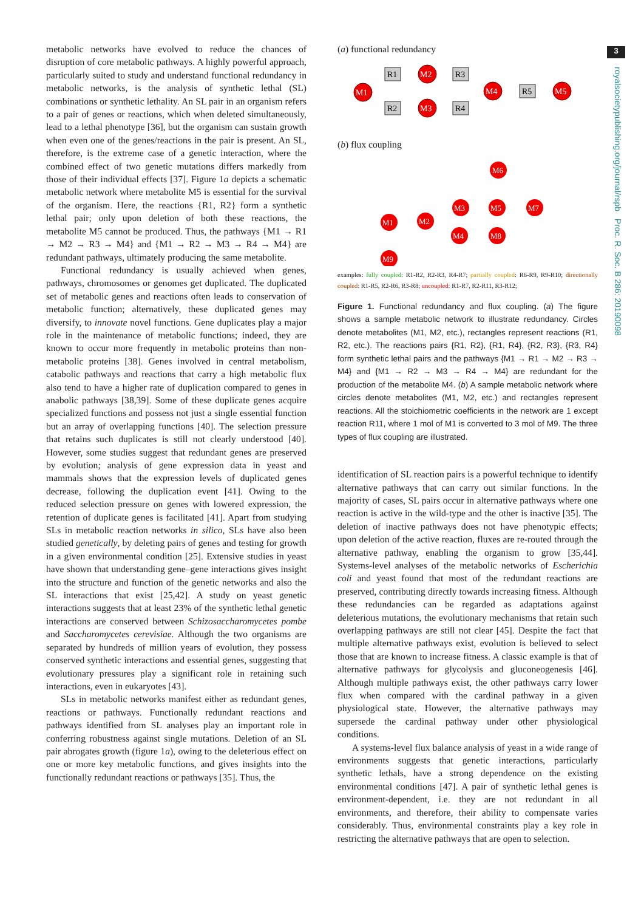3
royalsocietypublishing.org/journal/rspb Proc. R. Soc. B 286: 20190098
metabolic networks have evolved to reduce the chances of disruption of core metabolic pathways. A highly powerful approach, particularly suited to study and understand functional redundancy in metabolic networks, is the analysis of synthetic lethal (SL) combinations or synthetic lethality. An SL pair in an organism refers to a pair of genes or reactions, which when deleted simultaneously, lead to a lethal phenotype [36], but the organism can sustain growth when even one of the genes/reactions in the pair is present. An SL, therefore, is the extreme case of a genetic interaction, where the combined effect of two genetic mutations differs markedly from those of their individual effects [37]. Figure 1a depicts a schematic metabolic network where metabolite M5 is essential for the survival of the organism. Here, the reactions {R1, R2} form a synthetic lethal pair; only upon deletion of both these reactions, the metabolite M5 cannot be produced. Thus, the pathways {M1 → R1 → M2 → R3 → M4} and {M1 → R2 → M3 → R4 → M4} are redundant pathways, ultimately producing the same metabolite.
Functional redundancy is usually achieved when genes, pathways, chromosomes or genomes get duplicated. The duplicated set of metabolic genes and reactions often leads to conservation of metabolic function; alternatively, these duplicated genes may diversify, to innovate novel functions. Gene duplicates play a major role in the maintenance of metabolic functions; indeed, they are known to occur more frequently in metabolic proteins than non-metabolic proteins [38]. Genes involved in central metabolism, catabolic pathways and reactions that carry a high metabolic flux also tend to have a higher rate of duplication compared to genes in anabolic pathways [38,39]. Some of these duplicate genes acquire specialized functions and possess not just a single essential function but an array of overlapping functions [40]. The selection pressure that retains such duplicates is still not clearly understood [40]. However, some studies suggest that redundant genes are preserved by evolution; analysis of gene expression data in yeast and mammals shows that the expression levels of duplicated genes decrease, following the duplication event [41]. Owing to the reduced selection pressure on genes with lowered expression, the retention of duplicate genes is facilitated [41]. Apart from studying SLs in metabolic reaction networks in silico, SLs have also been studied genetically, by deleting pairs of genes and testing for growth in a given environmental condition [25]. Extensive studies in yeast have shown that understanding gene–gene interactions gives insight into the structure and function of the genetic networks and also the SL interactions that exist [25,42]. A study on yeast genetic interactions suggests that at least 23% of the synthetic lethal genetic interactions are conserved between Schizosaccharomycetes pombe and Saccharomycetes cerevisiae. Although the two organisms are separated by hundreds of million years of evolution, they possess conserved synthetic interactions and essential genes, suggesting that evolutionary pressures play a significant role in retaining such interactions, even in eukaryotes [43].
SLs in metabolic networks manifest either as redundant genes, reactions or pathways. Functionally redundant reactions and pathways identified from SL analyses play an important role in conferring robustness against single mutations. Deletion of an SL pair abrogates growth (figure 1a), owing to the deleterious effect on one or more key metabolic functions, and gives insights into the functionally redundant reactions or pathways [35]. Thus, the
(a) functional redundancy
R1
R3
R2
R4
R5
M1
M2
M3
M4
M5
(b) flux coupling
M6
M1
M2
M3
M5
M7
M4
M8
M9
examples: fully coupled: R1-R2, R2-R3, R4-R7; partially coupled: R6-R9, R9-R10; directionally coupled: R1-R5, R2-R6, R3-R8; uncoupled: R1-R7, R2-R11, R3-R12;
Figure 1. Functional redundancy and flux coupling. (a) The figure shows a sample metabolic network to illustrate redundancy. Circles denote metabolites (M1, M2, etc.), rectangles represent reactions (R1, R2, etc.). The reactions pairs {R1, R2}, {R1, R4}, {R2, R3}, {R3, R4} form synthetic lethal pairs and the pathways {M1 → R1 → M2 → R3 → M4} and {M1 → R2 → M3 → R4 → M4} are redundant for the production of the metabolite M4. (b) A sample metabolic network where circles denote metabolites (M1, M2, etc.) and rectangles represent reactions. All the stoichiometric coefficients in the network are 1 except reaction R11, where 1 mol of M1 is converted to 3 mol of M9. The three types of flux coupling are illustrated.
identification of SL reaction pairs is a powerful technique to identify alternative pathways that can carry out similar functions. In the majority of cases, SL pairs occur in alternative pathways where one reaction is active in the wild-type and the other is inactive [35]. The deletion of inactive pathways does not have phenotypic effects; upon deletion of the active reaction, fluxes are re-routed through the alternative pathway, enabling the organism to grow [35,44]. Systems-level analyses of the metabolic networks of Escherichia coli and yeast found that most of the redundant reactions are preserved, contributing directly towards increasing fitness. Although these redundancies can be regarded as adaptations against deleterious mutations, the evolutionary mechanisms that retain such overlapping pathways are still not clear [45]. Despite the fact that multiple alternative pathways exist, evolution is believed to select those that are known to increase fitness. A classic example is that of alternative pathways for glycolysis and gluconeogenesis [46]. Although multiple pathways exist, the other pathways carry lower flux when compared with the cardinal pathway in a given physiological state. However, the alternative pathways may supersede the cardinal pathway under other physiological conditions.
A systems-level flux balance analysis of yeast in a wide range of environments suggests that genetic interactions, particularly synthetic lethals, have a strong dependence on the existing environmental conditions [47]. A pair of synthetic lethal genes is environment-dependent, i.e. they are not redundant in all environments, and therefore, their ability to compensate varies considerably. Thus, environmental constraints play a key role in restricting the alternative pathways that are open to selection.